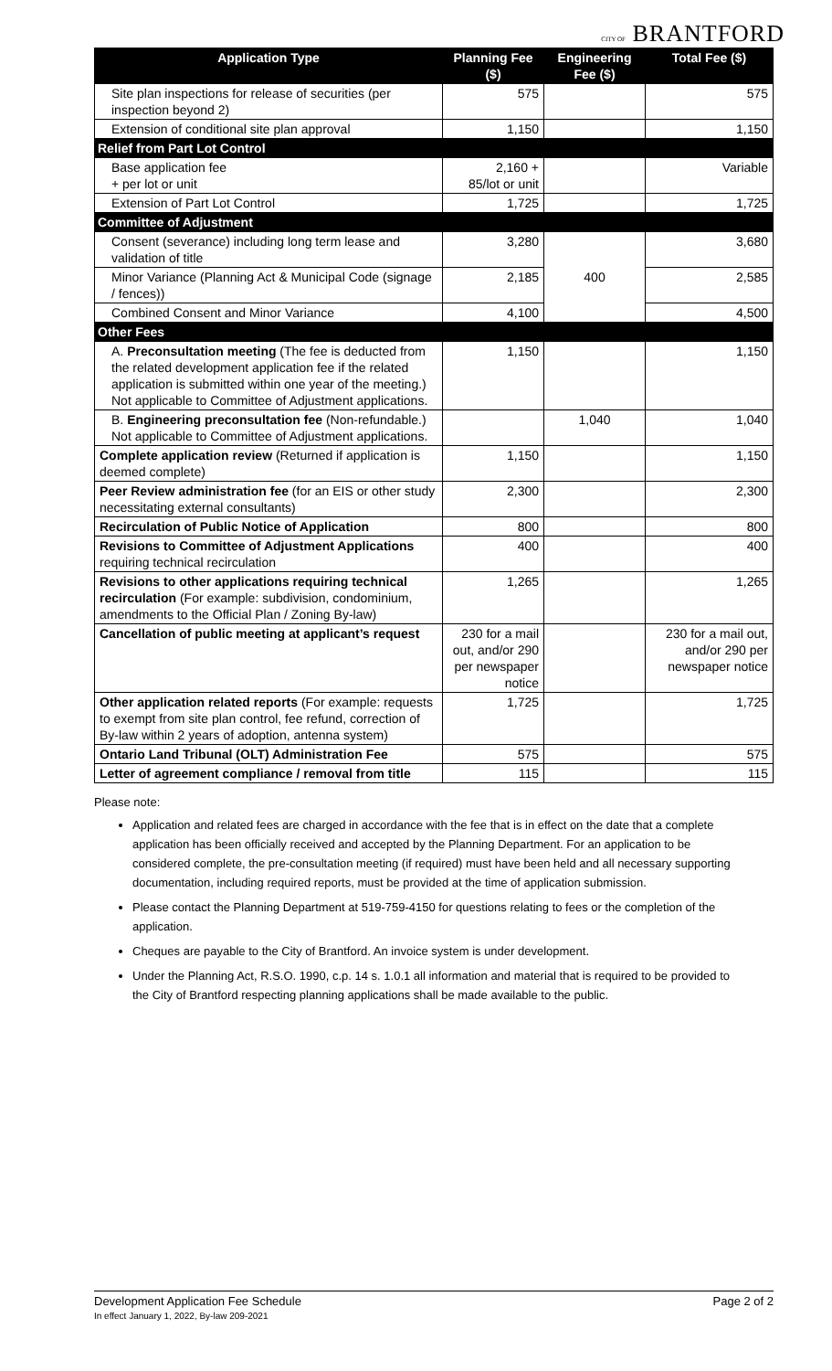CITY OF BRANTFORD
| Application Type | Planning Fee ($) | Engineering Fee ($) | Total Fee ($) |
| --- | --- | --- | --- |
| Site plan inspections for release of securities (per inspection beyond 2) | 575 | | 575 |
| Extension of conditional site plan approval | 1,150 | | 1,150 |
| Relief from Part Lot Control | | | |
| Base application fee + per lot or unit | 2,160 + 85/lot or unit | | Variable |
| Extension of Part Lot Control | 1,725 | | 1,725 |
| Committee of Adjustment | | | |
| Consent (severance) including long term lease and validation of title | 3,280 | 400 | 3,680 |
| Minor Variance (Planning Act & Municipal Code (signage / fences)) | 2,185 | | 2,585 |
| Combined Consent and Minor Variance | 4,100 | | 4,500 |
| Other Fees | | | |
| A. Preconsultation meeting (The fee is deducted from the related development application fee if the related application is submitted within one year of the meeting.) Not applicable to Committee of Adjustment applications. | 1,150 | | 1,150 |
| B. Engineering preconsultation fee (Non-refundable.) Not applicable to Committee of Adjustment applications. | | 1,040 | 1,040 |
| Complete application review (Returned if application is deemed complete) | 1,150 | | 1,150 |
| Peer Review administration fee (for an EIS or other study necessitating external consultants) | 2,300 | | 2,300 |
| Recirculation of Public Notice of Application | 800 | | 800 |
| Revisions to Committee of Adjustment Applications requiring technical recirculation | 400 | | 400 |
| Revisions to other applications requiring technical recirculation (For example: subdivision, condominium, amendments to the Official Plan / Zoning By-law) | 1,265 | | 1,265 |
| Cancellation of public meeting at applicant’s request | 230 for a mail out, and/or 290 per newspaper notice | | 230 for a mail out, and/or 290 per newspaper notice |
| Other application related reports (For example: requests to exempt from site plan control, fee refund, correction of By-law within 2 years of adoption, antenna system) | 1,725 | | 1,725 |
| Ontario Land Tribunal (OLT) Administration Fee | 575 | | 575 |
| Letter of agreement compliance / removal from title | 115 | | 115 |
Please note:
Application and related fees are charged in accordance with the fee that is in effect on the date that a complete application has been officially received and accepted by the Planning Department. For an application to be considered complete, the pre-consultation meeting (if required) must have been held and all necessary supporting documentation, including required reports, must be provided at the time of application submission.
Please contact the Planning Department at 519-759-4150 for questions relating to fees or the completion of the application.
Cheques are payable to the City of Brantford. An invoice system is under development.
Under the Planning Act, R.S.O. 1990, c.p. 14 s. 1.0.1 all information and material that is required to be provided to the City of Brantford respecting planning applications shall be made available to the public.
Development Application Fee Schedule Page 2 of 2
In effect January 1, 2022, By-law 209-2021